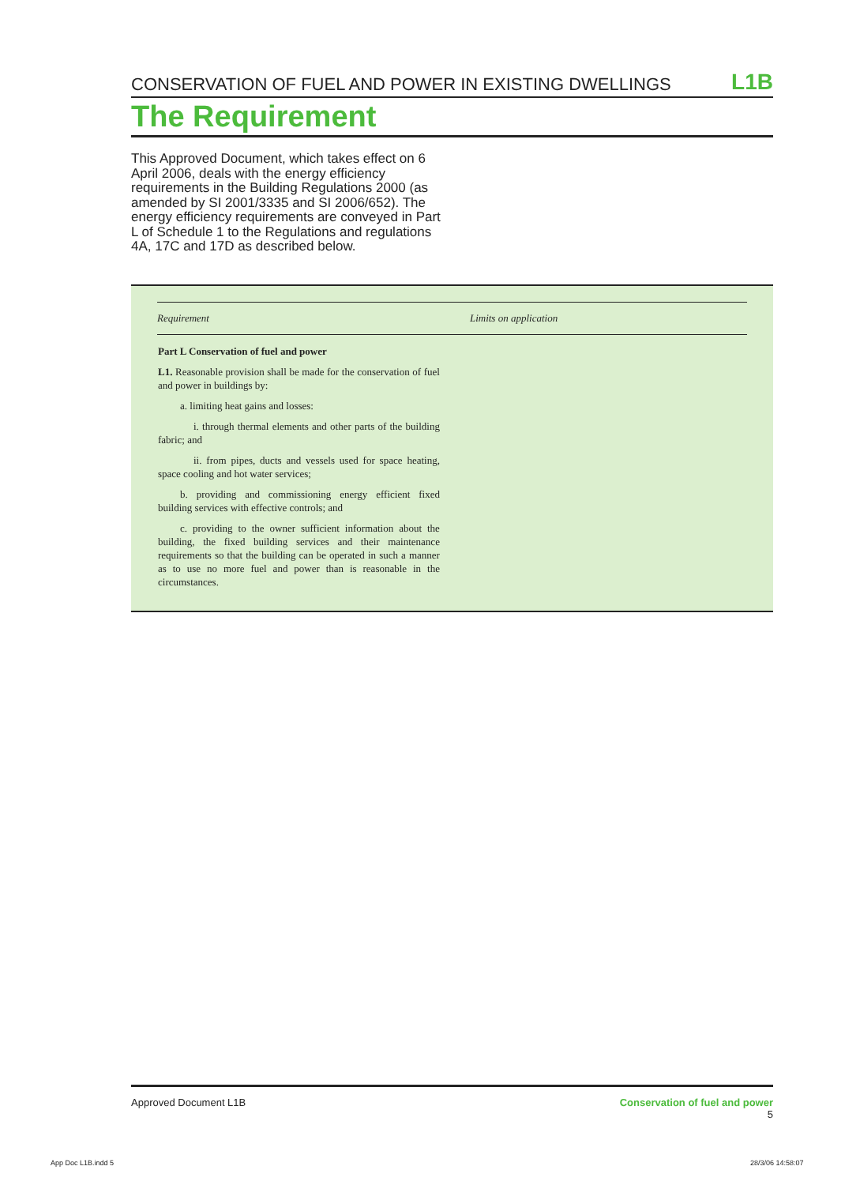CONSERVATION OF FUEL AND POWER IN EXISTING DWELLINGS L1B
The Requirement
This Approved Document, which takes effect on 6 April 2006, deals with the energy efficiency requirements in the Building Regulations 2000 (as amended by SI 2001/3335 and SI 2006/652). The energy efficiency requirements are conveyed in Part L of Schedule 1 to the Regulations and regulations 4A, 17C and 17D as described below.
| Requirement | Limits on application |
| --- | --- |
| Part L Conservation of fuel and power L1. Reasonable provision shall be made for the conservation of fuel and power in buildings by: a. limiting heat gains and losses: i. through thermal elements and other parts of the building fabric; and ii. from pipes, ducts and vessels used for space heating, space cooling and hot water services; b. providing and commissioning energy efficient fixed building services with effective controls; and c. providing to the owner sufficient information about the building, the fixed building services and their maintenance requirements so that the building can be operated in such a manner as to use no more fuel and power than is reasonable in the circumstances. | |
Approved Document L1B Conservation of fuel and power
5
App Doc L1B.indd 5 28/3/06 14:58:07